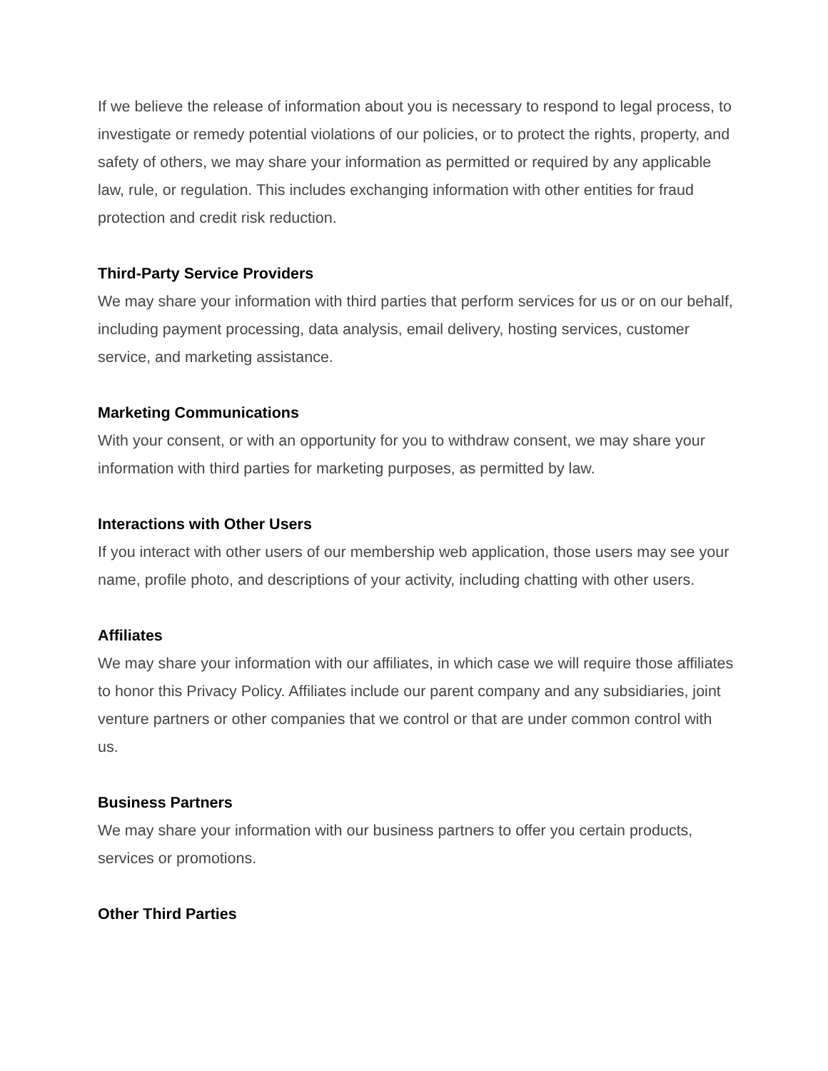If we believe the release of information about you is necessary to respond to legal process, to investigate or remedy potential violations of our policies, or to protect the rights, property, and safety of others, we may share your information as permitted or required by any applicable law, rule, or regulation. This includes exchanging information with other entities for fraud protection and credit risk reduction.
Third-Party Service Providers
We may share your information with third parties that perform services for us or on our behalf, including payment processing, data analysis, email delivery, hosting services, customer service, and marketing assistance.
Marketing Communications
With your consent, or with an opportunity for you to withdraw consent, we may share your information with third parties for marketing purposes, as permitted by law.
Interactions with Other Users
If you interact with other users of our membership web application, those users may see your name, profile photo, and descriptions of your activity, including chatting with other users.
Affiliates
We may share your information with our affiliates, in which case we will require those affiliates to honor this Privacy Policy. Affiliates include our parent company and any subsidiaries, joint venture partners or other companies that we control or that are under common control with us.
Business Partners
We may share your information with our business partners to offer you certain products, services or promotions.
Other Third Parties